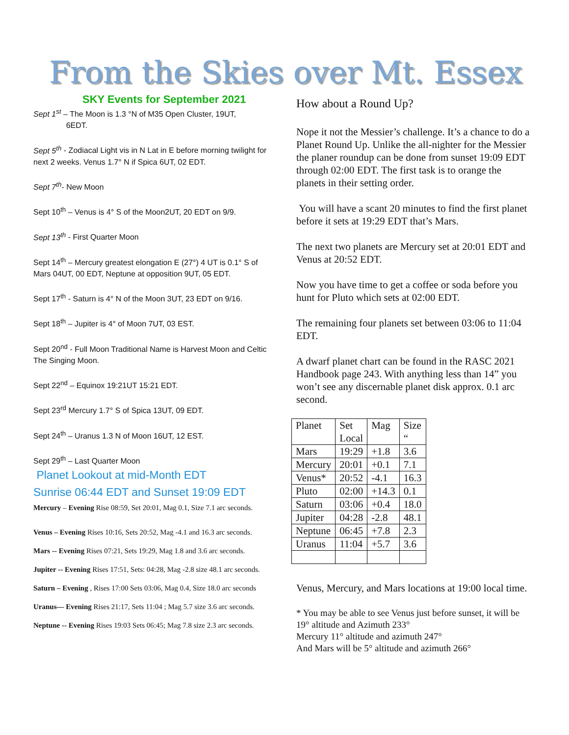From the Skies over Mt. Essex
SKY Events for September 2021
Sept 1<sup>st</sup> – The Moon is 1.3 °N of M35 Open Cluster, 19UT,
6EDT.
Sept 5<sup>th</sup> - Zodiacal Light vis in N Lat in E before morning twilight for next 2 weeks. Venus 1.7° N if Spica 6UT, 02 EDT.
Sept 7<sup>th</sup>- New Moon
Sept 10<sup>th</sup> – Venus is 4° S of the Moon2UT, 20 EDT on 9/9.
Sept 13<sup>th</sup> - First Quarter Moon
Sept 14<sup>th</sup> – Mercury greatest elongation E (27°) 4 UT is 0.1° S of Mars 04UT, 00 EDT, Neptune at opposition 9UT, 05 EDT.
Sept 17<sup>th</sup> - Saturn is 4° N of the Moon 3UT, 23 EDT on 9/16.
Sept 18<sup>th</sup> – Jupiter is 4° of Moon 7UT, 03 EST.
Sept 20<sup>nd</sup> - Full Moon Traditional Name is Harvest Moon and Celtic The Singing Moon.
Sept 22<sup>nd</sup> – Equinox 19:21UT 15:21 EDT.
Sept 23<sup>rd</sup> Mercury 1.7° S of Spica 13UT, 09 EDT.
Sept 24<sup>th</sup> – Uranus 1.3 N of Moon 16UT, 12 EST.
Sept 29<sup>th</sup> – Last Quarter Moon
Planet Lookout at mid-Month EDT
Sunrise 06:44 EDT and Sunset 19:09 EDT
Mercury – Evening Rise 08:59, Set 20:01, Mag 0.1, Size 7.1 arc seconds.
Venus – Evening Rises 10:16, Sets 20:52, Mag -4.1 and 16.3 arc seconds.
Mars -- Evening Rises 07:21, Sets 19:29, Mag 1.8 and 3.6 arc seconds.
Jupiter -- Evening Rises 17:51, Sets: 04:28, Mag -2.8 size 48.1 arc seconds.
Saturn – Evening , Rises 17:00 Sets 03:06, Mag 0.4, Size 18.0 arc seconds
Uranus— Evening Rises 21:17, Sets 11:04 ; Mag 5.7 size 3.6 arc seconds.
Neptune -- Evening Rises 19:03 Sets 06:45; Mag 7.8 size 2.3 arc seconds.
How about a Round Up?
Nope it not the Messier’s challenge. It’s a chance to do a Planet Round Up. Unlike the all-nighter for the Messier the planer roundup can be done from sunset 19:09 EDT through 02:00 EDT. The first task is to orange the planets in their setting order.
You will have a scant 20 minutes to find the first planet before it sets at 19:29 EDT that’s Mars.
The next two planets are Mercury set at 20:01 EDT and Venus at 20:52 EDT.
Now you have time to get a coffee or soda before you hunt for Pluto which sets at 02:00 EDT.
The remaining four planets set between 03:06 to 11:04 EDT.
A dwarf planet chart can be found in the RASC 2021 Handbook page 243. With anything less than 14” you won’t see any discernable planet disk approx. 0.1 arc second.
| Planet | Set Local | Mag | Size “ |
| --- | --- | --- | --- |
| Mars | 19:29 | +1.8 | 3.6 |
| Mercury | 20:01 | +0.1 | 7.1 |
| Venus* | 20:52 | -4.1 | 16.3 |
| Pluto | 02:00 | +14.3 | 0.1 |
| Saturn | 03:06 | +0.4 | 18.0 |
| Jupiter | 04:28 | -2.8 | 48.1 |
| Neptune | 06:45 | +7.8 | 2.3 |
| Uranus | 11:04 | +5.7 | 3.6 |
Venus, Mercury, and Mars locations at 19:00 local time.
* You may be able to see Venus just before sunset, it will be 19° altitude and Azimuth 233°
Mercury 11° altitude and azimuth 247°
And Mars will be 5° altitude and azimuth 266°